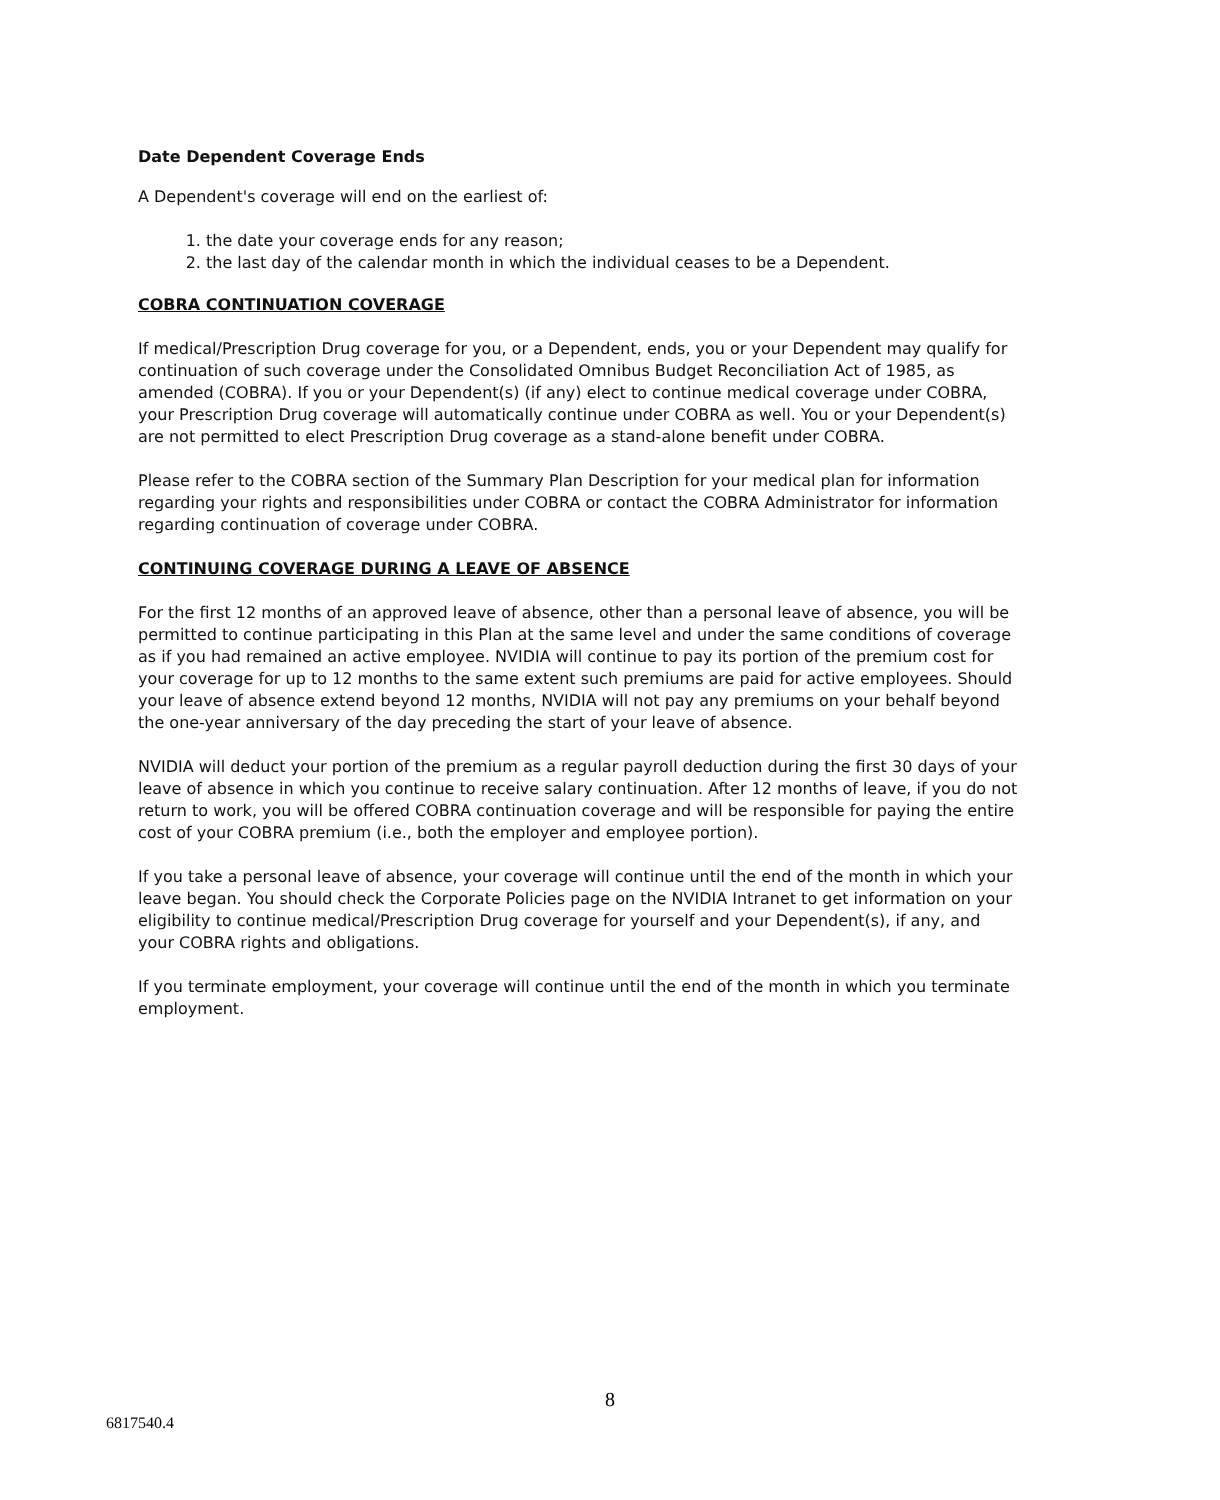Date Dependent Coverage Ends
A Dependent's coverage will end on the earliest of:
1. the date your coverage ends for any reason;
2. the last day of the calendar month in which the individual ceases to be a Dependent.
COBRA CONTINUATION COVERAGE
If medical/Prescription Drug coverage for you, or a Dependent, ends, you or your Dependent may qualify for continuation of such coverage under the Consolidated Omnibus Budget Reconciliation Act of 1985, as amended (COBRA). If you or your Dependent(s) (if any) elect to continue medical coverage under COBRA, your Prescription Drug coverage will automatically continue under COBRA as well. You or your Dependent(s) are not permitted to elect Prescription Drug coverage as a stand-alone benefit under COBRA.
Please refer to the COBRA section of the Summary Plan Description for your medical plan for information regarding your rights and responsibilities under COBRA or contact the COBRA Administrator for information regarding continuation of coverage under COBRA.
CONTINUING COVERAGE DURING A LEAVE OF ABSENCE
For the first 12 months of an approved leave of absence, other than a personal leave of absence, you will be permitted to continue participating in this Plan at the same level and under the same conditions of coverage as if you had remained an active employee. NVIDIA will continue to pay its portion of the premium cost for your coverage for up to 12 months to the same extent such premiums are paid for active employees. Should your leave of absence extend beyond 12 months, NVIDIA will not pay any premiums on your behalf beyond the one-year anniversary of the day preceding the start of your leave of absence.
NVIDIA will deduct your portion of the premium as a regular payroll deduction during the first 30 days of your leave of absence in which you continue to receive salary continuation. After 12 months of leave, if you do not return to work, you will be offered COBRA continuation coverage and will be responsible for paying the entire cost of your COBRA premium (i.e., both the employer and employee portion).
If you take a personal leave of absence, your coverage will continue until the end of the month in which your leave began. You should check the Corporate Policies page on the NVIDIA Intranet to get information on your eligibility to continue medical/Prescription Drug coverage for yourself and your Dependent(s), if any, and your COBRA rights and obligations.
If you terminate employment, your coverage will continue until the end of the month in which you terminate employment.
8
6817540.4